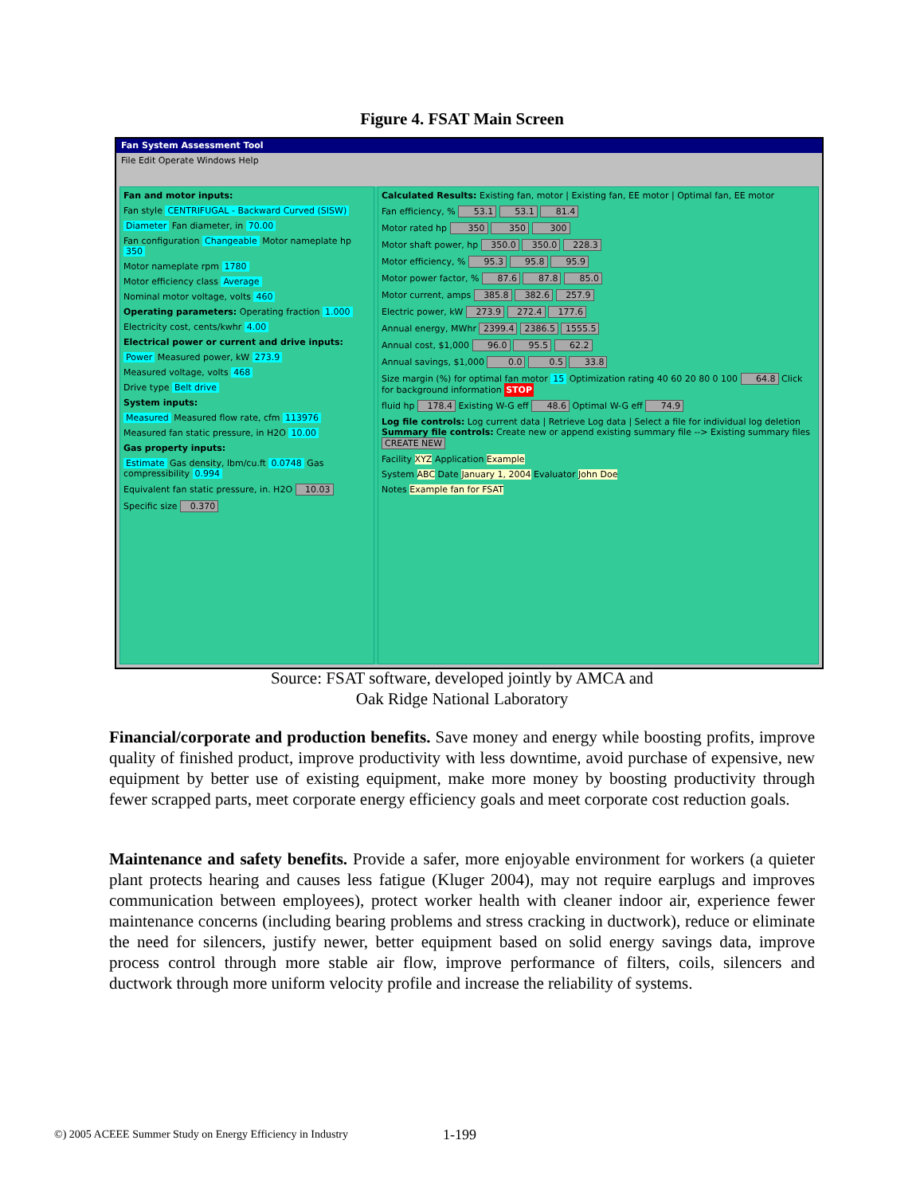Figure 4. FSAT Main Screen
Fan System Assessment Tool
File Edit Operate Windows Help
Fan and motor inputs:
Fan style CENTRIFUGAL - Backward Curved (SISW)
Diameter Fan diameter, in 70.00
Fan configuration Changeable Motor nameplate hp 350
Motor nameplate rpm 1780
Motor efficiency class Average
Nominal motor voltage, volts 460
Operating parameters: Operating fraction 1.000
Electricity cost, cents/kwhr 4.00
Electrical power or current and drive inputs:
Power Measured power, kW 273.9
Measured voltage, volts 468
Drive type Belt drive
System inputs:
Measured Measured flow rate, cfm 113976
Measured fan static pressure, in H2O 10.00
Gas property inputs:
Estimate Gas density, lbm/cu.ft 0.0748 Gas compressibility 0.994
Equivalent fan static pressure, in. H2O 10.03
Specific size 0.370
Calculated Results: Existing fan, motor | Existing fan, EE motor | Optimal fan, EE motor
Fan efficiency, % 53.1 53.1 81.4
Motor rated hp 350 350 300
Motor shaft power, hp 350.0 350.0 228.3
Motor efficiency, % 95.3 95.8 95.9
Motor power factor, % 87.6 87.8 85.0
Motor current, amps 385.8 382.6 257.9
Electric power, kW 273.9 272.4 177.6
Annual energy, MWhr 2399.4 2386.5 1555.5
Annual cost, $1,000 96.0 95.5 62.2
Annual savings, $1,000 0.0 0.5 33.8
Size margin (%) for optimal fan motor 15 Optimization rating 40 60 20 80 0 100 64.8 Click for background information STOP
fluid hp 178.4 Existing W-G eff 48.6 Optimal W-G eff 74.9
Log file controls: Log current data | Retrieve Log data | Select a file for individual log deletion Summary file controls: Create new or append existing summary file --> Existing summary files CREATE NEW
Facility XYZ Application Example
System ABC Date January 1, 2004 Evaluator John Doe
Notes Example fan for FSAT
Source: FSAT software, developed jointly by AMCA and
Oak Ridge National Laboratory
Financial/corporate and production benefits. Save money and energy while boosting profits, improve quality of finished product, improve productivity with less downtime, avoid purchase of expensive, new equipment by better use of existing equipment, make more money by boosting productivity through fewer scrapped parts, meet corporate energy efficiency goals and meet corporate cost reduction goals.
Maintenance and safety benefits. Provide a safer, more enjoyable environment for workers (a quieter plant protects hearing and causes less fatigue (Kluger 2004), may not require earplugs and improves communication between employees), protect worker health with cleaner indoor air, experience fewer maintenance concerns (including bearing problems and stress cracking in ductwork), reduce or eliminate the need for silencers, justify newer, better equipment based on solid energy savings data, improve process control through more stable air flow, improve performance of filters, coils, silencers and ductwork through more uniform velocity profile and increase the reliability of systems.
©) 2005 ACEEE Summer Study on Energy Efficiency in Industry
1-199